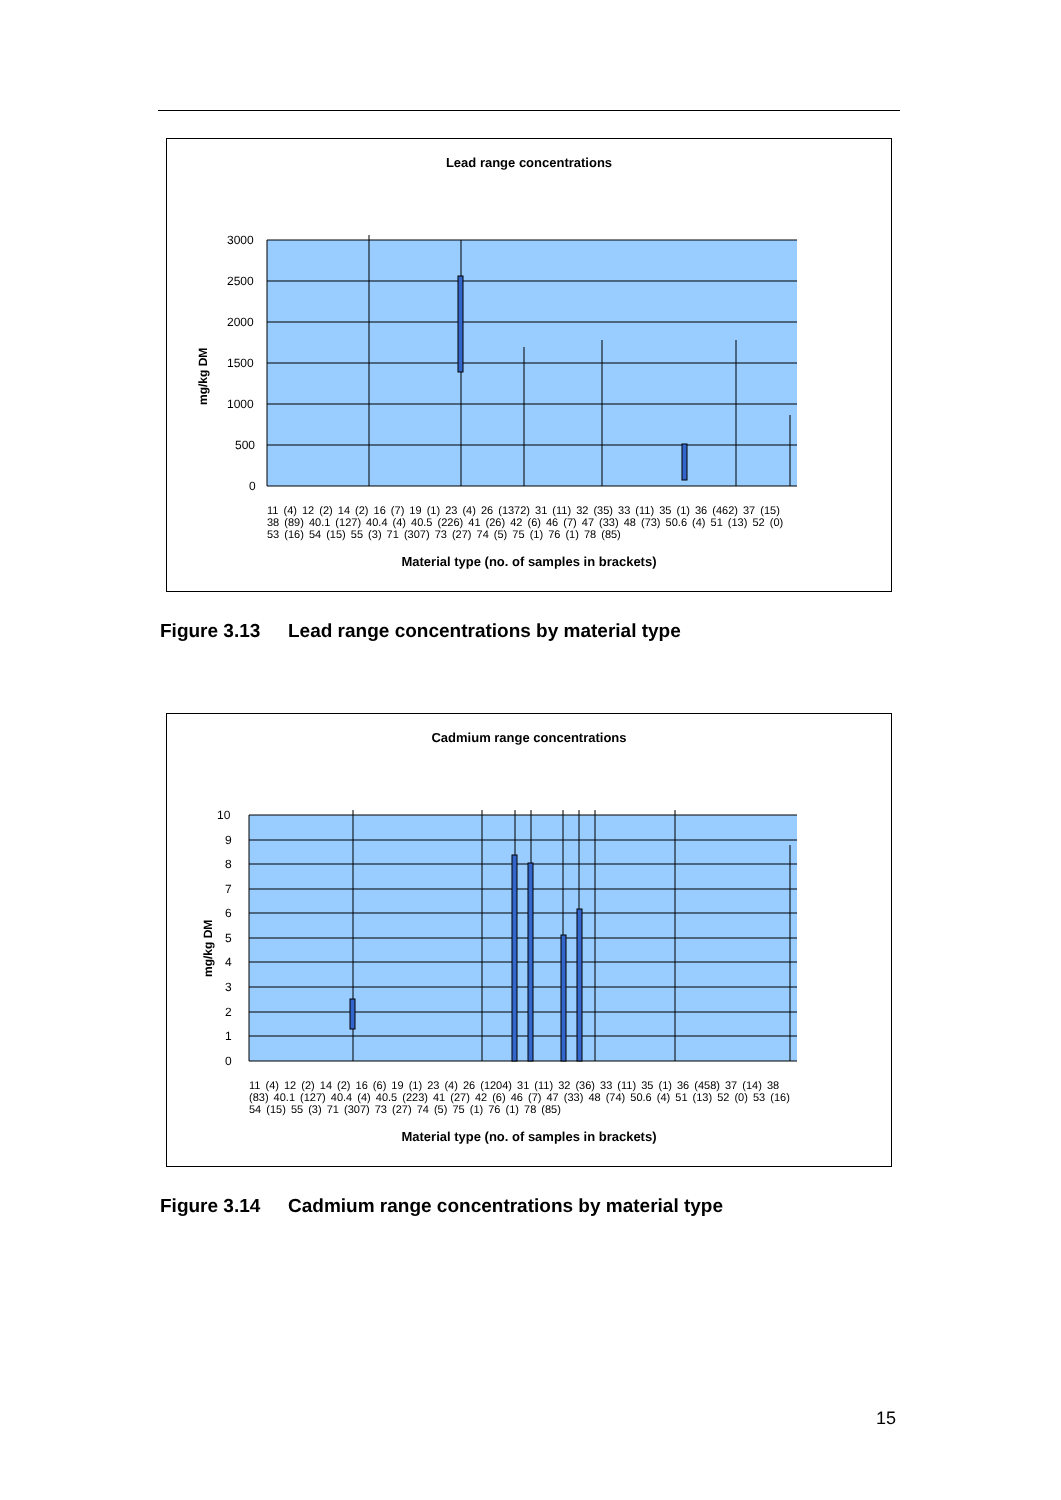Lead range concentrations
3000
2500
2000
1500
1000
500
0
mg/kg DM
11 (4) 12 (2) 14 (2) 16 (7) 19 (1) 23 (4) 26 (1372) 31 (11) 32 (35) 33 (11) 35 (1) 36 (462) 37 (15) 38 (89) 40.1 (127) 40.4 (4) 40.5 (226) 41 (26) 42 (6) 46 (7) 47 (33) 48 (73) 50.6 (4) 51 (13) 52 (0) 53 (16) 54 (15) 55 (3) 71 (307) 73 (27) 74 (5) 75 (1) 76 (1) 78 (85)
Material type (no. of samples in brackets)
Figure 3.13 Lead range concentrations by material type
Cadmium range concentrations
10
9
8
7
6
5
4
3
2
1
0
mg/kg DM
11 (4) 12 (2) 14 (2) 16 (6) 19 (1) 23 (4) 26 (1204) 31 (11) 32 (36) 33 (11) 35 (1) 36 (458) 37 (14) 38 (83) 40.1 (127) 40.4 (4) 40.5 (223) 41 (27) 42 (6) 46 (7) 47 (33) 48 (74) 50.6 (4) 51 (13) 52 (0) 53 (16) 54 (15) 55 (3) 71 (307) 73 (27) 74 (5) 75 (1) 76 (1) 78 (85)
Material type (no. of samples in brackets)
Figure 3.14 Cadmium range concentrations by material type
15